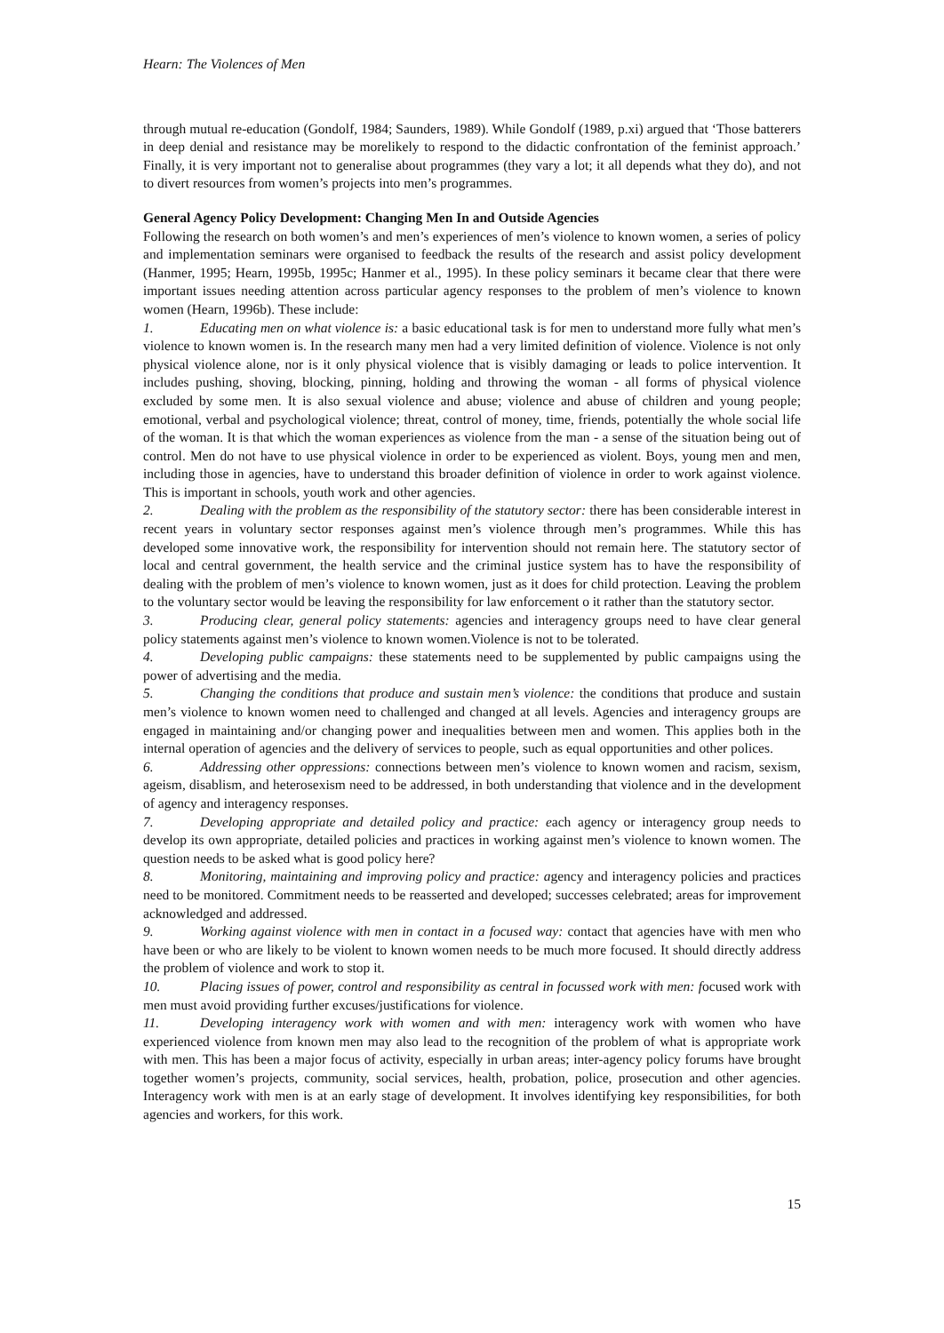Hearn: The Violences of Men
through mutual re-education (Gondolf, 1984; Saunders, 1989). While Gondolf (1989, p.xi) argued that ‘Those batterers in deep denial and resistance may be morelikely to respond to the didactic confrontation of the feminist approach.’ Finally, it is very important not to generalise about programmes (they vary a lot; it all depends what they do), and not to divert resources from women’s projects into men’s programmes.
General Agency Policy Development: Changing Men In and Outside Agencies
Following the research on both women’s and men’s experiences of men’s violence to known women, a series of policy and implementation seminars were organised to feedback the results of the research and assist policy development (Hanmer, 1995; Hearn, 1995b, 1995c; Hanmer et al., 1995). In these policy seminars it became clear that there were important issues needing attention across particular agency responses to the problem of men’s violence to known women (Hearn, 1996b). These include:
1. Educating men on what violence is: a basic educational task is for men to understand more fully what men’s violence to known women is. In the research many men had a very limited definition of violence. Violence is not only physical violence alone, nor is it only physical violence that is visibly damaging or leads to police intervention. It includes pushing, shoving, blocking, pinning, holding and throwing the woman - all forms of physical violence excluded by some men. It is also sexual violence and abuse; violence and abuse of children and young people; emotional, verbal and psychological violence; threat, control of money, time, friends, potentially the whole social life of the woman. It is that which the woman experiences as violence from the man - a sense of the situation being out of control. Men do not have to use physical violence in order to be experienced as violent. Boys, young men and men, including those in agencies, have to understand this broader definition of violence in order to work against violence. This is important in schools, youth work and other agencies.
2. Dealing with the problem as the responsibility of the statutory sector: there has been considerable interest in recent years in voluntary sector responses against men’s violence through men’s programmes. While this has developed some innovative work, the responsibility for intervention should not remain here. The statutory sector of local and central government, the health service and the criminal justice system has to have the responsibility of dealing with the problem of men’s violence to known women, just as it does for child protection. Leaving the problem to the voluntary sector would be leaving the responsibility for law enforcement o it rather than the statutory sector.
3. Producing clear, general policy statements: agencies and interagency groups need to have clear general policy statements against men’s violence to known women.Violence is not to be tolerated.
4. Developing public campaigns: these statements need to be supplemented by public campaigns using the power of advertising and the media.
5. Changing the conditions that produce and sustain men’s violence: the conditions that produce and sustain men’s violence to known women need to challenged and changed at all levels. Agencies and interagency groups are engaged in maintaining and/or changing power and inequalities between men and women. This applies both in the internal operation of agencies and the delivery of services to people, such as equal opportunities and other polices.
6. Addressing other oppressions: connections between men’s violence to known women and racism, sexism, ageism, disablism, and heterosexism need to be addressed, in both understanding that violence and in the development of agency and interagency responses.
7. Developing appropriate and detailed policy and practice: each agency or interagency group needs to develop its own appropriate, detailed policies and practices in working against men’s violence to known women. The question needs to be asked what is good policy here?
8. Monitoring, maintaining and improving policy and practice: agency and interagency policies and practices need to be monitored. Commitment needs to be reasserted and developed; successes celebrated; areas for improvement acknowledged and addressed.
9. Working against violence with men in contact in a focused way: contact that agencies have with men who have been or who are likely to be violent to known women needs to be much more focused. It should directly address the problem of violence and work to stop it.
10. Placing issues of power, control and responsibility as central in focussed work with men: focused work with men must avoid providing further excuses/justifications for violence.
11. Developing interagency work with women and with men: interagency work with women who have experienced violence from known men may also lead to the recognition of the problem of what is appropriate work with men. This has been a major focus of activity, especially in urban areas; inter-agency policy forums have brought together women’s projects, community, social services, health, probation, police, prosecution and other agencies. Interagency work with men is at an early stage of development. It involves identifying key responsibilities, for both agencies and workers, for this work.
15